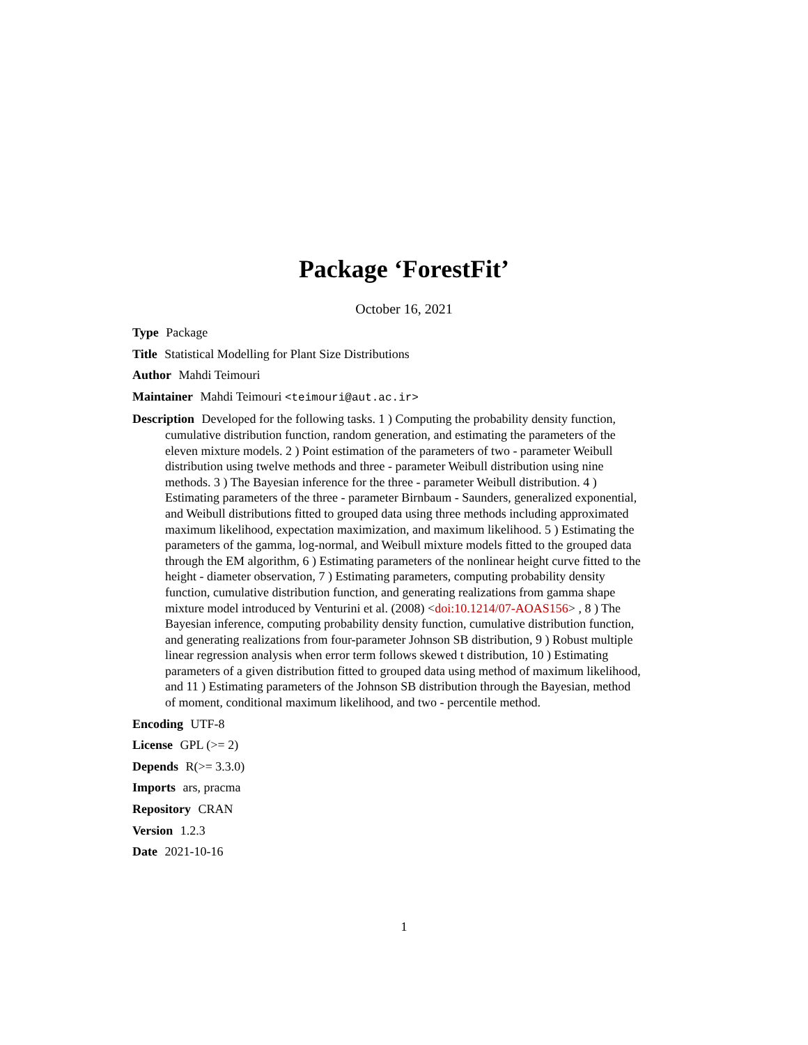Package ‘ForestFit’
October 16, 2021
Type Package
Title Statistical Modelling for Plant Size Distributions
Author Mahdi Teimouri
Maintainer Mahdi Teimouri <teimouri@aut.ac.ir>
Description Developed for the following tasks. 1 ) Computing the probability density function, cumulative distribution function, random generation, and estimating the parameters of the eleven mixture models. 2 ) Point estimation of the parameters of two - parameter Weibull distribution using twelve methods and three - parameter Weibull distribution using nine methods. 3 ) The Bayesian inference for the three - parameter Weibull distribution. 4 ) Estimating parameters of the three - parameter Birnbaum - Saunders, generalized exponential, and Weibull distributions fitted to grouped data using three methods including approximated maximum likelihood, expectation maximization, and maximum likelihood. 5 ) Estimating the parameters of the gamma, log-normal, and Weibull mixture models fitted to the grouped data through the EM algorithm, 6 ) Estimating parameters of the nonlinear height curve fitted to the height - diameter observation, 7 ) Estimating parameters, computing probability density function, cumulative distribution function, and generating realizations from gamma shape mixture model introduced by Venturini et al. (2008) <doi:10.1214/07-AOAS156> , 8 ) The Bayesian inference, computing probability density function, cumulative distribution function, and generating realizations from four-parameter Johnson SB distribution, 9 ) Robust multiple linear regression analysis when error term follows skewed t distribution, 10 ) Estimating parameters of a given distribution fitted to grouped data using method of maximum likelihood, and 11 ) Estimating parameters of the Johnson SB distribution through the Bayesian, method of moment, conditional maximum likelihood, and two - percentile method.
Encoding UTF-8
License GPL (>= 2)
Depends R(>= 3.3.0)
Imports ars, pracma
Repository CRAN
Version 1.2.3
Date 2021-10-16
1